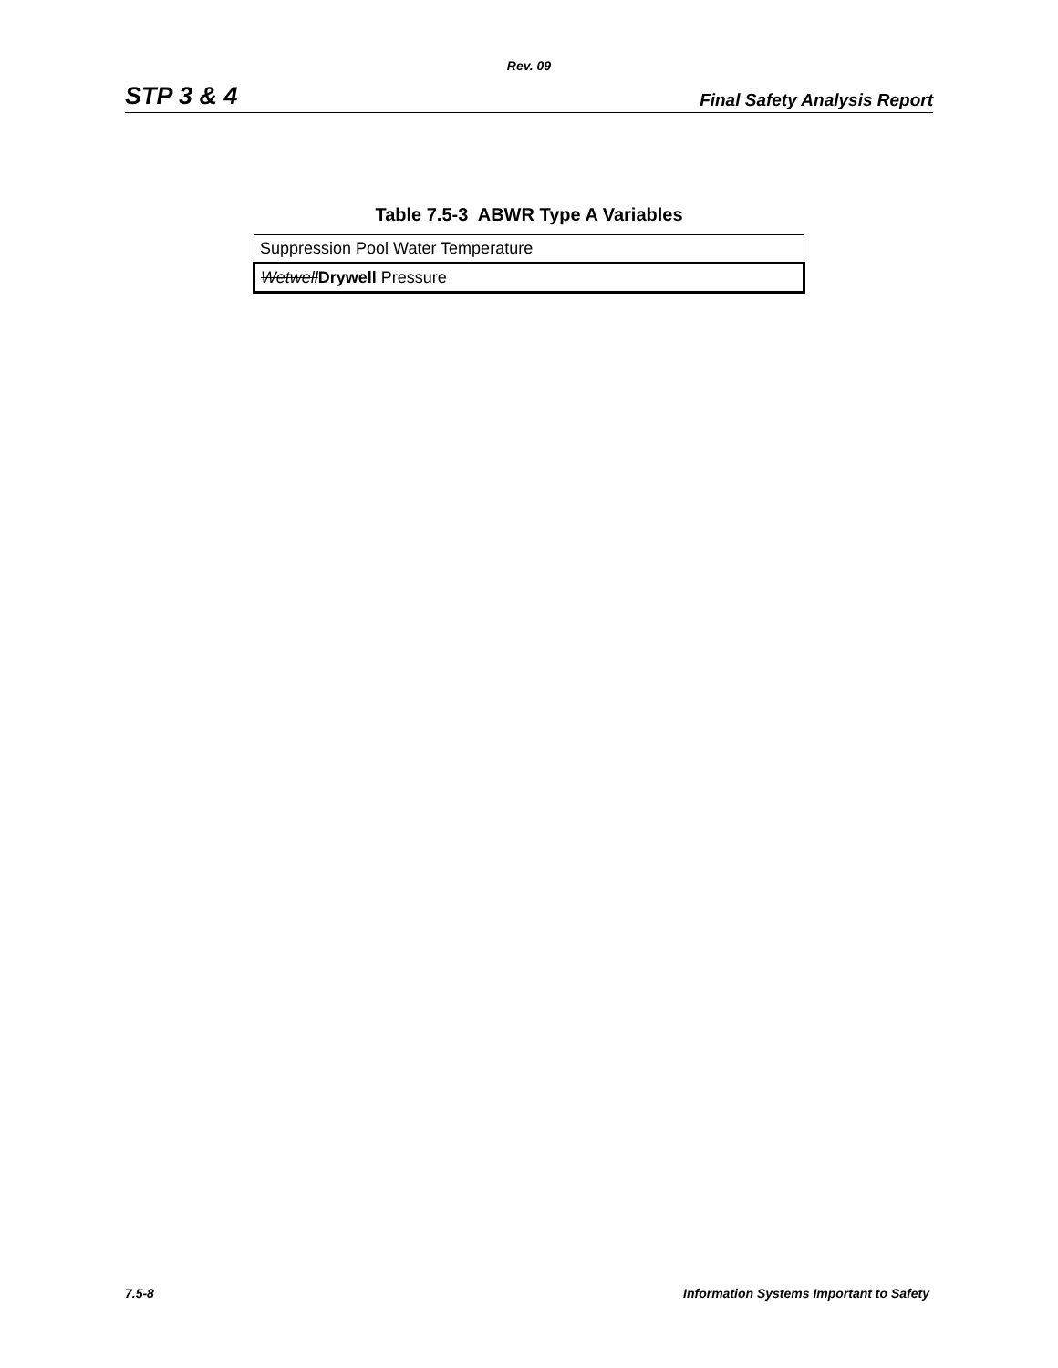Rev. 09
STP 3 & 4 Final Safety Analysis Report
Table 7.5-3 ABWR Type A Variables
| Suppression Pool Water Temperature |
| Wetwell Drywell Pressure |
7.5-8 Information Systems Important to Safety